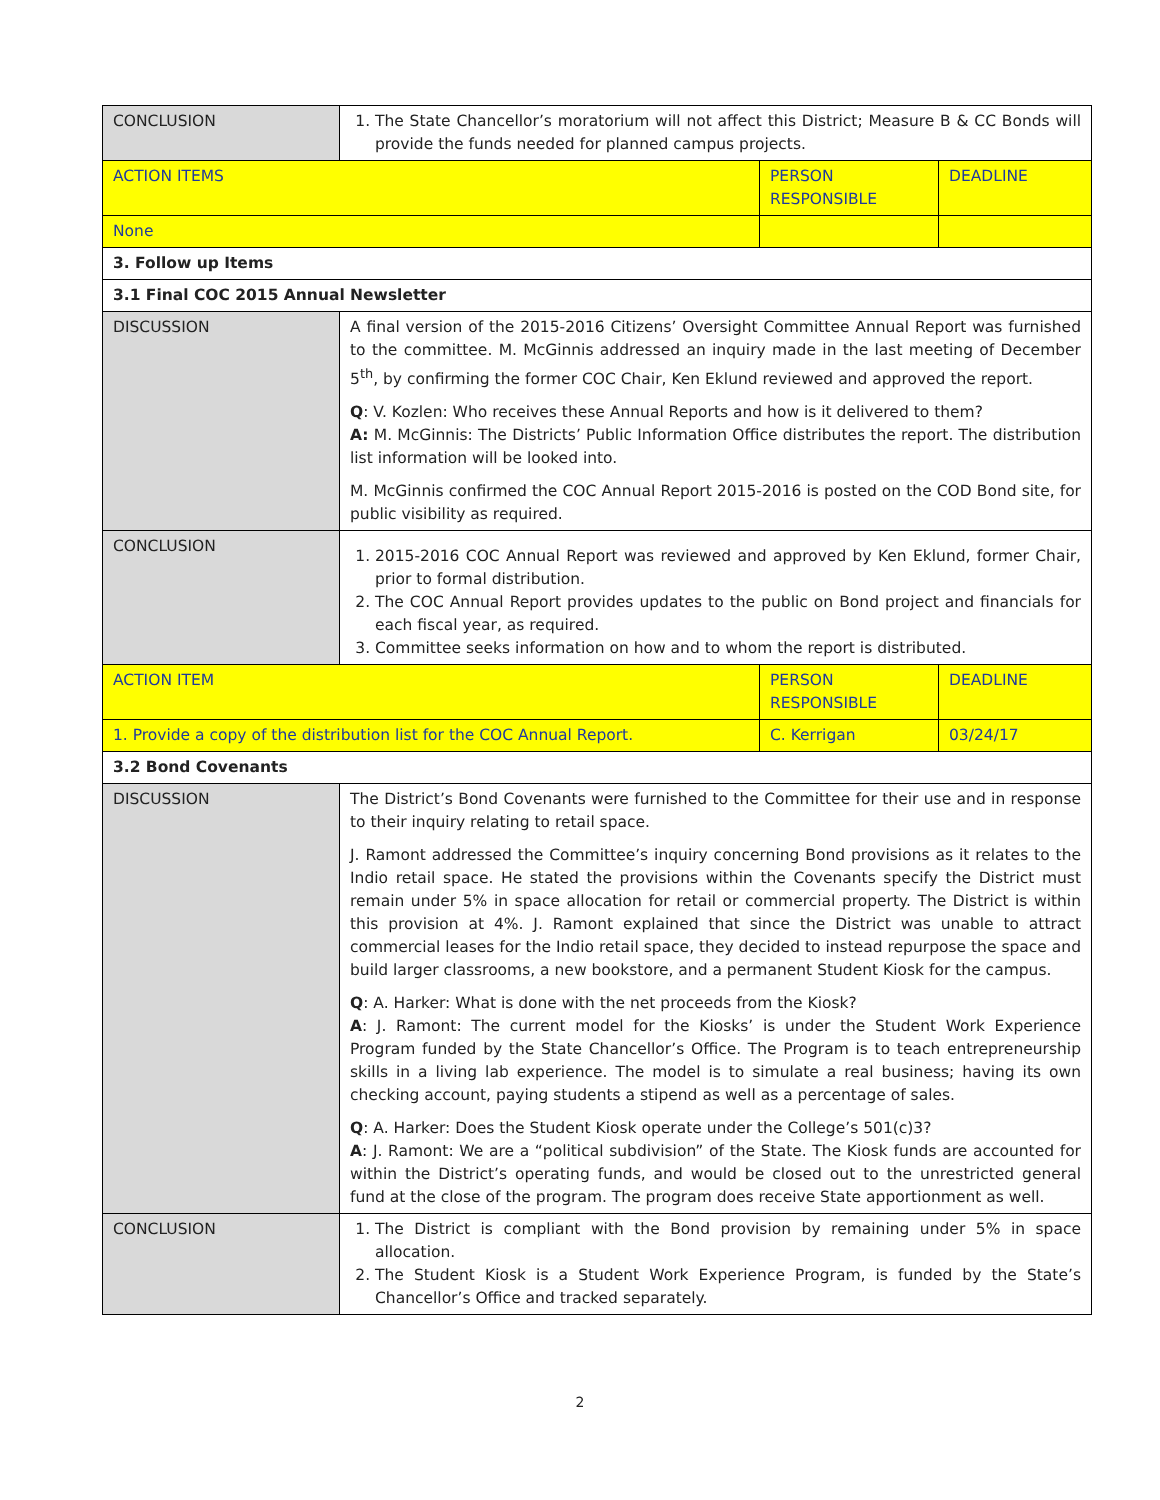| CONCLUSION | 1. The State Chancellor’s moratorium will not affect this District; Measure B & CC Bonds will provide the funds needed for planned campus projects. | | |
| ACTION ITEMS | | PERSON RESPONSIBLE | DEADLINE |
| None | | | |
| 3. Follow up Items | | | |
| 3.1 Final COC 2015 Annual Newsletter | | | |
| DISCUSSION | A final version of the 2015-2016 Citizens’ Oversight Committee Annual Report was furnished to the committee. M. McGinnis addressed an inquiry made in the last meeting of December 5<sup>th</sup>, by confirming the former COC Chair, Ken Eklund reviewed and approved the report. Q : V. Kozlen: Who receives these Annual Reports and how is it delivered to them? A: M. McGinnis: The Districts’ Public Information Office distributes the report. The distribution list information will be looked into. M. McGinnis confirmed the COC Annual Report 2015-2016 is posted on the COD Bond site, for public visibility as required. | | |
| CONCLUSION | 1. 2015-2016 COC Annual Report was reviewed and approved by Ken Eklund, former Chair, prior to formal distribution. 2. The COC Annual Report provides updates to the public on Bond project and financials for each fiscal year, as required. 3. Committee seeks information on how and to whom the report is distributed. | | |
| ACTION ITEM | | PERSON RESPONSIBLE | DEADLINE |
| 1. Provide a copy of the distribution list for the COC Annual Report. | | C. Kerrigan | 03/24/17 |
| 3.2 Bond Covenants | | | |
| DISCUSSION | The District’s Bond Covenants were furnished to the Committee for their use and in response to their inquiry relating to retail space. J. Ramont addressed the Committee’s inquiry concerning Bond provisions as it relates to the Indio retail space. He stated the provisions within the Covenants specify the District must remain under 5% in space allocation for retail or commercial property. The District is within this provision at 4%. J. Ramont explained that since the District was unable to attract commercial leases for the Indio retail space, they decided to instead repurpose the space and build larger classrooms, a new bookstore, and a permanent Student Kiosk for the campus. Q : A. Harker: What is done with the net proceeds from the Kiosk? A : J. Ramont: The current model for the Kiosks’ is under the Student Work Experience Program funded by the State Chancellor’s Office. The Program is to teach entrepreneurship skills in a living lab experience. The model is to simulate a real business; having its own checking account, paying students a stipend as well as a percentage of sales. Q : A. Harker: Does the Student Kiosk operate under the College’s 501(c)3? A : J. Ramont: We are a “political subdivision” of the State. The Kiosk funds are accounted for within the District’s operating funds, and would be closed out to the unrestricted general fund at the close of the program. The program does receive State apportionment as well. | | |
| CONCLUSION | 1. The District is compliant with the Bond provision by remaining under 5% in space allocation. 2. The Student Kiosk is a Student Work Experience Program, is funded by the State’s Chancellor’s Office and tracked separately. | | |
2